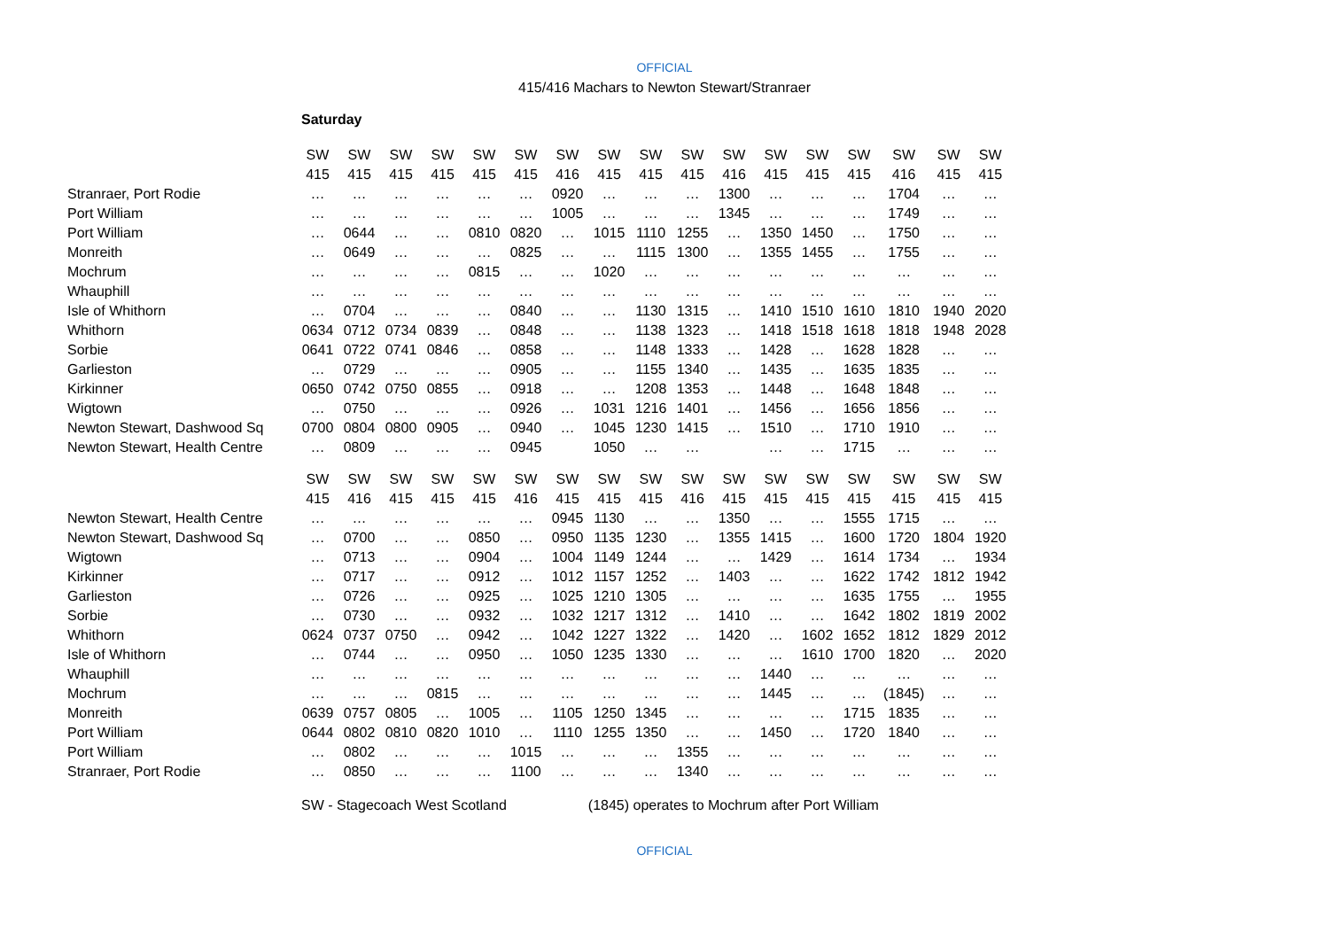OFFICIAL
415/416 Machars to Newton Stewart/Stranraer
Saturday
| | SW | SW | SW | SW | SW | SW | SW | SW | SW | SW | SW | SW | SW | SW | SW | SW | SW |
| | 415 | 415 | 415 | 415 | 415 | 415 | 416 | 415 | 415 | 415 | 416 | 415 | 415 | 415 | 416 | 415 | 415 |
| Stranraer, Port Rodie | … | … | … | … | … | … | 0920 | … | … | … | 1300 | … | … | … | 1704 | … | … |
| Port William | … | … | … | … | … | … | 1005 | … | … | … | 1345 | … | … | … | 1749 | … | … |
| Port William | … | 0644 | … | … | 0810 | 0820 | … | 1015 | 1110 | 1255 | … | 1350 | 1450 | … | 1750 | … | … |
| Monreith | … | 0649 | … | … | … | 0825 | … | … | 1115 | 1300 | … | 1355 | 1455 | … | 1755 | … | … |
| Mochrum | … | … | … | … | 0815 | … | … | 1020 | … | … | … | … | … | … | … | … | … |
| Whauphill | … | … | … | … | … | … | … | … | … | … | … | … | … | … | … | … | … |
| Isle of Whithorn | … | 0704 | … | … | … | 0840 | … | … | 1130 | 1315 | … | 1410 | 1510 | 1610 | 1810 | 1940 | 2020 |
| Whithorn | 0634 | 0712 | 0734 | 0839 | … | 0848 | … | … | 1138 | 1323 | … | 1418 | 1518 | 1618 | 1818 | 1948 | 2028 |
| Sorbie | 0641 | 0722 | 0741 | 0846 | … | 0858 | … | … | 1148 | 1333 | … | 1428 | … | 1628 | 1828 | … | … |
| Garlieston | … | 0729 | … | … | … | 0905 | … | … | 1155 | 1340 | … | 1435 | … | 1635 | 1835 | … | … |
| Kirkinner | 0650 | 0742 | 0750 | 0855 | … | 0918 | … | … | 1208 | 1353 | … | 1448 | … | 1648 | 1848 | … | … |
| Wigtown | … | 0750 | … | … | … | 0926 | … | 1031 | 1216 | 1401 | … | 1456 | … | 1656 | 1856 | … | … |
| Newton Stewart, Dashwood Sq | 0700 | 0804 | 0800 | 0905 | … | 0940 | … | 1045 | 1230 | 1415 | … | 1510 | … | 1710 | 1910 | … | … |
| Newton Stewart, Health Centre | … | 0809 | … | … | … | 0945 | | 1050 | … | … | | … | … | 1715 | … | … | … |
| | SW | SW | SW | SW | SW | SW | SW | SW | SW | SW | SW | SW | SW | SW | SW | SW | SW |
| | 415 | 416 | 415 | 415 | 415 | 416 | 415 | 415 | 415 | 416 | 415 | 415 | 415 | 415 | 415 | 415 | 415 |
| Newton Stewart, Health Centre | … | … | … | … | … | … | 0945 | 1130 | … | … | 1350 | … | … | 1555 | 1715 | … | … |
| Newton Stewart, Dashwood Sq | … | 0700 | … | … | 0850 | … | 0950 | 1135 | 1230 | … | 1355 | 1415 | … | 1600 | 1720 | 1804 | 1920 |
| Wigtown | … | 0713 | … | … | 0904 | … | 1004 | 1149 | 1244 | … | … | 1429 | … | 1614 | 1734 | … | 1934 |
| Kirkinner | … | 0717 | … | … | 0912 | … | 1012 | 1157 | 1252 | … | 1403 | … | … | 1622 | 1742 | 1812 | 1942 |
| Garlieston | … | 0726 | … | … | 0925 | … | 1025 | 1210 | 1305 | … | … | … | … | 1635 | 1755 | … | 1955 |
| Sorbie | … | 0730 | … | … | 0932 | … | 1032 | 1217 | 1312 | … | 1410 | … | … | 1642 | 1802 | 1819 | 2002 |
| Whithorn | 0624 | 0737 | 0750 | … | 0942 | … | 1042 | 1227 | 1322 | … | 1420 | … | 1602 | 1652 | 1812 | 1829 | 2012 |
| Isle of Whithorn | … | 0744 | … | … | 0950 | … | 1050 | 1235 | 1330 | … | … | … | 1610 | 1700 | 1820 | … | 2020 |
| Whauphill | … | … | … | … | … | … | … | … | … | … | … | 1440 | … | … | … | … | … |
| Mochrum | … | … | … | 0815 | … | … | … | … | … | … | … | 1445 | … | … | (1845) | … | … |
| Monreith | 0639 | 0757 | 0805 | … | 1005 | … | 1105 | 1250 | 1345 | … | … | … | … | 1715 | 1835 | … | … |
| Port William | 0644 | 0802 | 0810 | 0820 | 1010 | … | 1110 | 1255 | 1350 | … | … | 1450 | … | 1720 | 1840 | … | … |
| Port William | … | 0802 | … | … | … | 1015 | … | … | … | 1355 | … | … | … | … | … | … | … |
| Stranraer, Port Rodie | … | 0850 | … | … | … | 1100 | … | … | … | 1340 | … | … | … | … | … | … | … |
SW - Stagecoach West Scotland (1845) operates to Mochrum after Port William
OFFICIAL